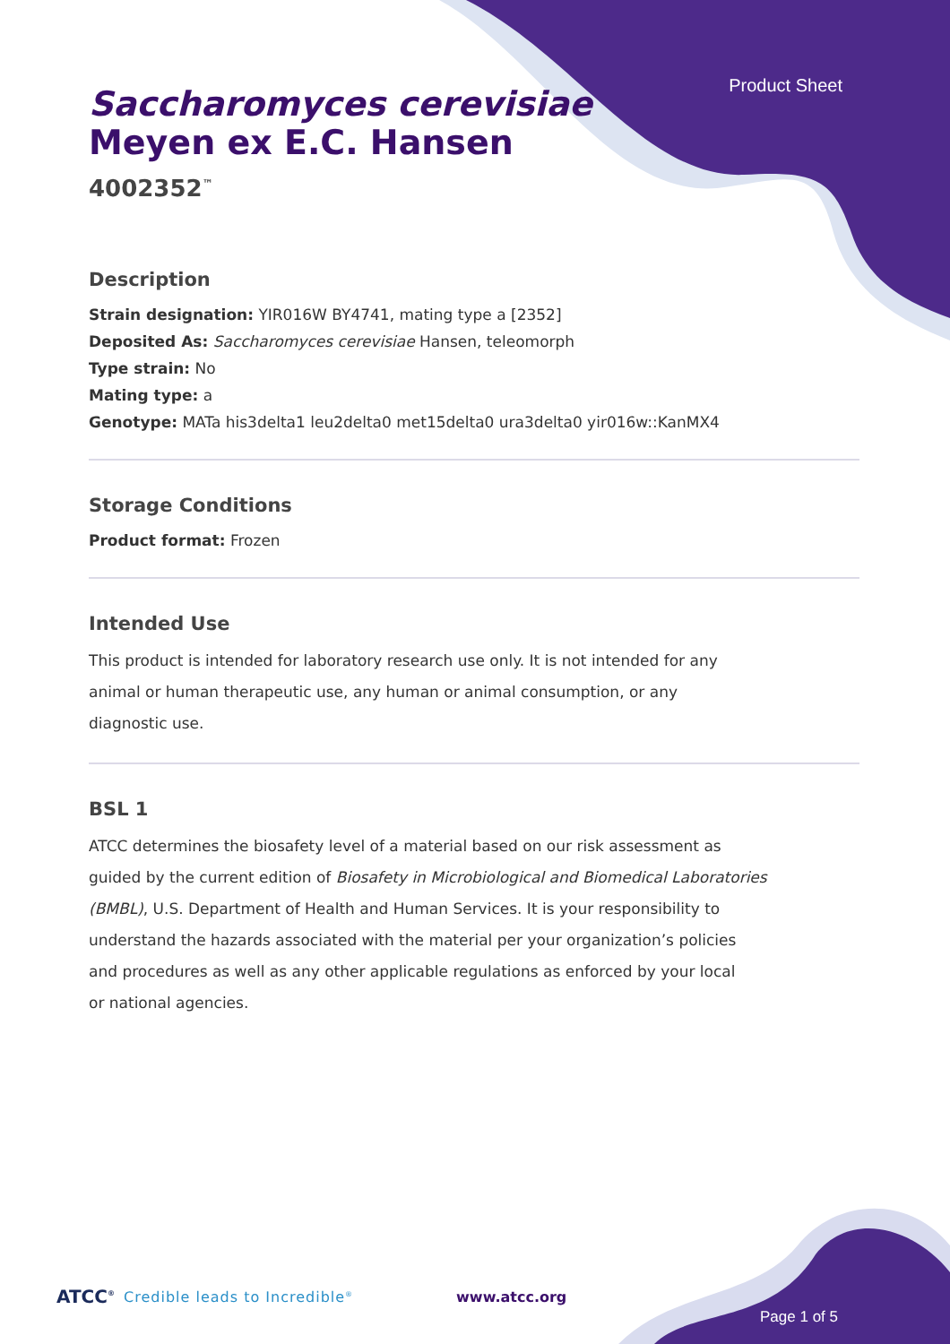Product Sheet
Saccharomyces cerevisiae
Meyen ex E.C. Hansen
4002352<sup>™</sup>
Description
Strain designation: YIR016W BY4741, mating type a [2352]
Deposited As: Saccharomyces cerevisiae Hansen, teleomorph
Type strain: No
Mating type: a
Genotype: MATa his3delta1 leu2delta0 met15delta0 ura3delta0 yir016w::KanMX4
Storage Conditions
Product format: Frozen
Intended Use
This product is intended for laboratory research use only. It is not intended for any
animal or human therapeutic use, any human or animal consumption, or any
diagnostic use.
BSL 1
ATCC determines the biosafety level of a material based on our risk assessment as
guided by the current edition of Biosafety in Microbiological and Biomedical Laboratories
(BMBL), U.S. Department of Health and Human Services. It is your responsibility to
understand the hazards associated with the material per your organization’s policies
and procedures as well as any other applicable regulations as enforced by your local
or national agencies.
ATCC<sup>®</sup> Credible leads to Incredible<sup>®</sup> www.atcc.org
Page 1 of 5